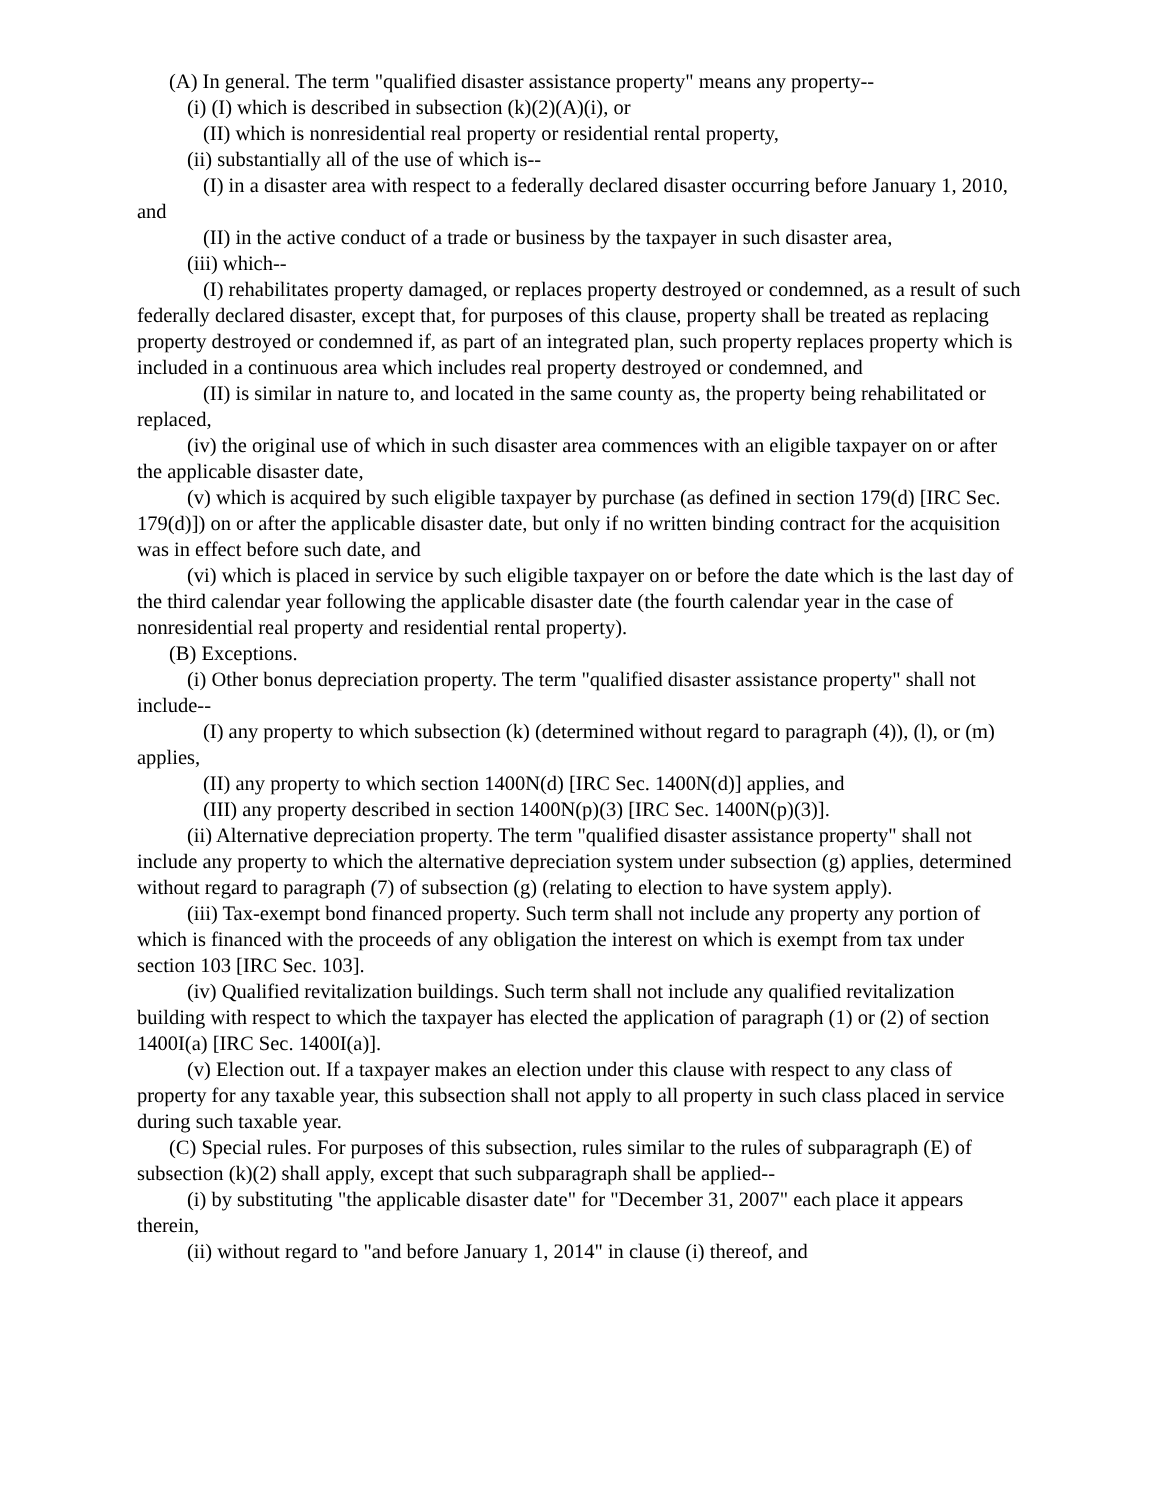(A) In general. The term "qualified disaster assistance property" means any property--
(i) (I) which is described in subsection (k)(2)(A)(i), or
(II) which is nonresidential real property or residential rental property,
(ii) substantially all of the use of which is--
(I) in a disaster area with respect to a federally declared disaster occurring before January 1, 2010, and
(II) in the active conduct of a trade or business by the taxpayer in such disaster area,
(iii) which--
(I) rehabilitates property damaged, or replaces property destroyed or condemned, as a result of such federally declared disaster, except that, for purposes of this clause, property shall be treated as replacing property destroyed or condemned if, as part of an integrated plan, such property replaces property which is included in a continuous area which includes real property destroyed or condemned, and
(II) is similar in nature to, and located in the same county as, the property being rehabilitated or replaced,
(iv) the original use of which in such disaster area commences with an eligible taxpayer on or after the applicable disaster date,
(v) which is acquired by such eligible taxpayer by purchase (as defined in section 179(d) [IRC Sec. 179(d)]) on or after the applicable disaster date, but only if no written binding contract for the acquisition was in effect before such date, and
(vi) which is placed in service by such eligible taxpayer on or before the date which is the last day of the third calendar year following the applicable disaster date (the fourth calendar year in the case of nonresidential real property and residential rental property).
(B) Exceptions.
(i) Other bonus depreciation property. The term "qualified disaster assistance property" shall not include--
(I) any property to which subsection (k) (determined without regard to paragraph (4)), (l), or (m) applies,
(II) any property to which section 1400N(d) [IRC Sec. 1400N(d)] applies, and
(III) any property described in section 1400N(p)(3) [IRC Sec. 1400N(p)(3)].
(ii) Alternative depreciation property. The term "qualified disaster assistance property" shall not include any property to which the alternative depreciation system under subsection (g) applies, determined without regard to paragraph (7) of subsection (g) (relating to election to have system apply).
(iii) Tax-exempt bond financed property. Such term shall not include any property any portion of which is financed with the proceeds of any obligation the interest on which is exempt from tax under section 103 [IRC Sec. 103].
(iv) Qualified revitalization buildings. Such term shall not include any qualified revitalization building with respect to which the taxpayer has elected the application of paragraph (1) or (2) of section 1400I(a) [IRC Sec. 1400I(a)].
(v) Election out. If a taxpayer makes an election under this clause with respect to any class of property for any taxable year, this subsection shall not apply to all property in such class placed in service during such taxable year.
(C) Special rules. For purposes of this subsection, rules similar to the rules of subparagraph (E) of subsection (k)(2) shall apply, except that such subparagraph shall be applied--
(i) by substituting "the applicable disaster date" for "December 31, 2007" each place it appears therein,
(ii) without regard to "and before January 1, 2014" in clause (i) thereof, and